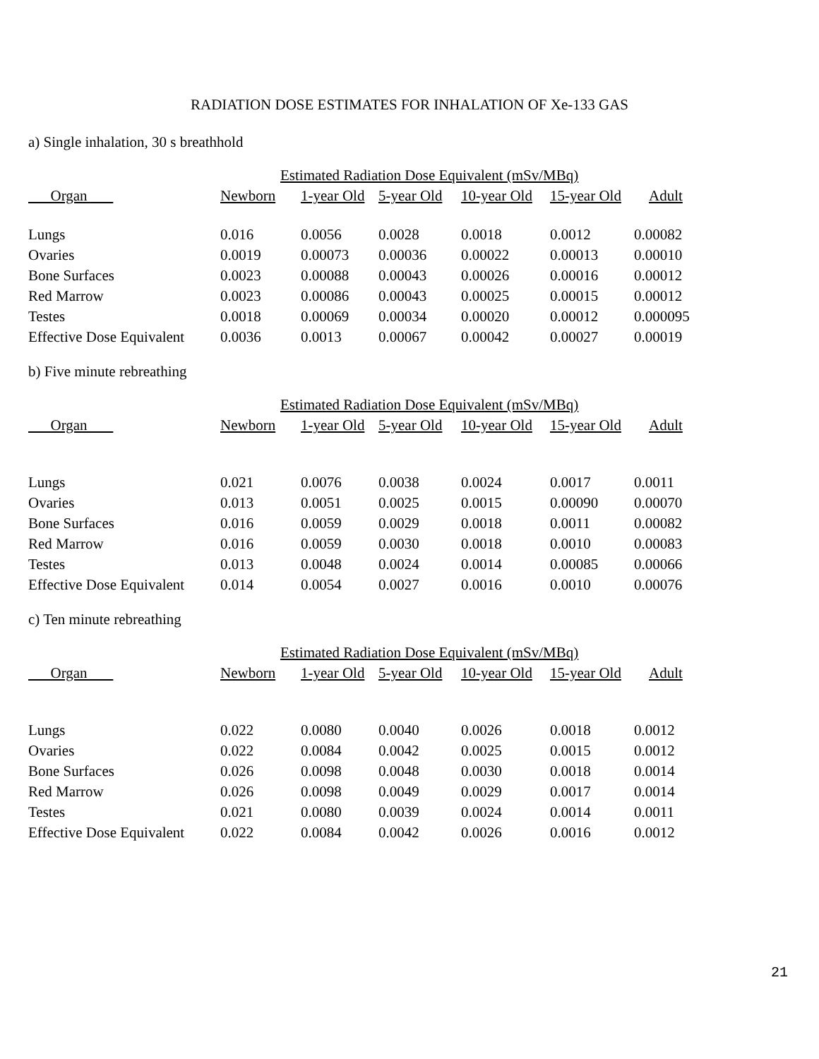RADIATION DOSE ESTIMATES FOR INHALATION OF Xe-133 GAS
a) Single inhalation, 30 s breathhold
| | Estimated Radiation Dose Equivalent (mSv/MBq) | | | | | |
| --- | --- | --- | --- | --- | --- | --- |
| Organ | Newborn | 1-year Old | 5-year Old | 10-year Old | 15-year Old | Adult |
| Lungs | 0.016 | 0.0056 | 0.0028 | 0.0018 | 0.0012 | 0.00082 |
| Ovaries | 0.0019 | 0.00073 | 0.00036 | 0.00022 | 0.00013 | 0.00010 |
| Bone Surfaces | 0.0023 | 0.00088 | 0.00043 | 0.00026 | 0.00016 | 0.00012 |
| Red Marrow | 0.0023 | 0.00086 | 0.00043 | 0.00025 | 0.00015 | 0.00012 |
| Testes | 0.0018 | 0.00069 | 0.00034 | 0.00020 | 0.00012 | 0.000095 |
| Effective Dose Equivalent | 0.0036 | 0.0013 | 0.00067 | 0.00042 | 0.00027 | 0.00019 |
b) Five minute rebreathing
| | Estimated Radiation Dose Equivalent (mSv/MBq) | | | | | |
| --- | --- | --- | --- | --- | --- | --- |
| Organ | Newborn | 1-year Old | 5-year Old | 10-year Old | 15-year Old | Adult |
| Lungs | 0.021 | 0.0076 | 0.0038 | 0.0024 | 0.0017 | 0.0011 |
| Ovaries | 0.013 | 0.0051 | 0.0025 | 0.0015 | 0.00090 | 0.00070 |
| Bone Surfaces | 0.016 | 0.0059 | 0.0029 | 0.0018 | 0.0011 | 0.00082 |
| Red Marrow | 0.016 | 0.0059 | 0.0030 | 0.0018 | 0.0010 | 0.00083 |
| Testes | 0.013 | 0.0048 | 0.0024 | 0.0014 | 0.00085 | 0.00066 |
| Effective Dose Equivalent | 0.014 | 0.0054 | 0.0027 | 0.0016 | 0.0010 | 0.00076 |
c) Ten minute rebreathing
| | Estimated Radiation Dose Equivalent (mSv/MBq) | | | | | |
| --- | --- | --- | --- | --- | --- | --- |
| Organ | Newborn | 1-year Old | 5-year Old | 10-year Old | 15-year Old | Adult |
| Lungs | 0.022 | 0.0080 | 0.0040 | 0.0026 | 0.0018 | 0.0012 |
| Ovaries | 0.022 | 0.0084 | 0.0042 | 0.0025 | 0.0015 | 0.0012 |
| Bone Surfaces | 0.026 | 0.0098 | 0.0048 | 0.0030 | 0.0018 | 0.0014 |
| Red Marrow | 0.026 | 0.0098 | 0.0049 | 0.0029 | 0.0017 | 0.0014 |
| Testes | 0.021 | 0.0080 | 0.0039 | 0.0024 | 0.0014 | 0.0011 |
| Effective Dose Equivalent | 0.022 | 0.0084 | 0.0042 | 0.0026 | 0.0016 | 0.0012 |
21